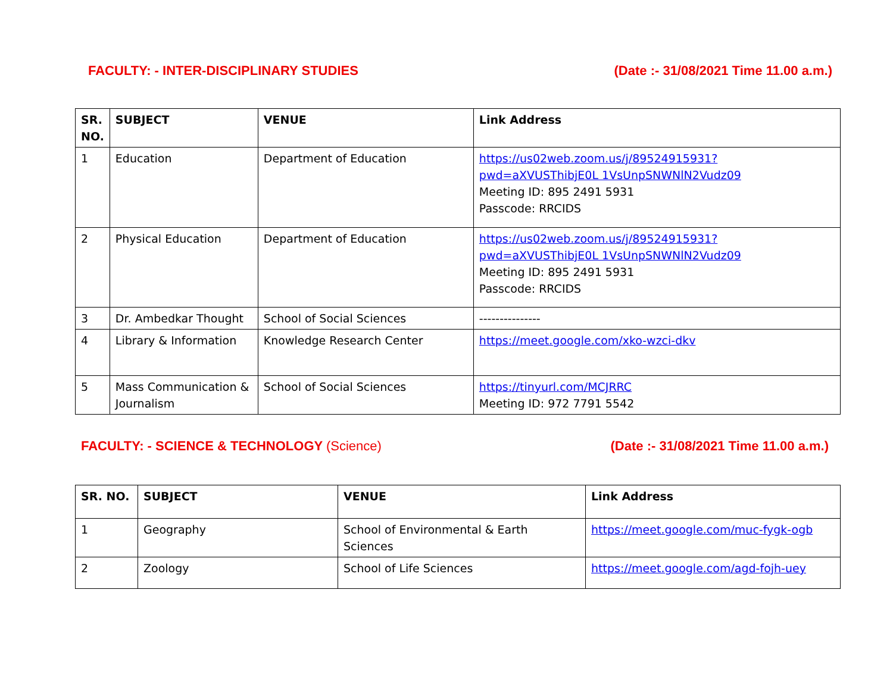FACULTY: - INTER-DISCIPLINARY STUDIES (Date :- 31/08/2021 Time 11.00 a.m.)
| SR. NO. | SUBJECT | VENUE | Link Address |
| --- | --- | --- | --- |
| 1 | Education | Department of Education | https://us02web.zoom.us/j/89524915931?pwd=aXVUSThibjE0L 1VsUnpSNWNlN2Vudz09 Meeting ID: 895 2491 5931 Passcode: RRCIDS |
| 2 | Physical Education | Department of Education | https://us02web.zoom.us/j/89524915931?pwd=aXVUSThibjE0L 1VsUnpSNWNlN2Vudz09 Meeting ID: 895 2491 5931 Passcode: RRCIDS |
| 3 | Dr. Ambedkar Thought | School of Social Sciences | --------------- |
| 4 | Library & Information | Knowledge Research Center | https://meet.google.com/xko-wzci-dkv |
| 5 | Mass Communication & Journalism | School of Social Sciences | https://tinyurl.com/MCJRRC Meeting ID: 972 7791 5542 |
FACULTY: - SCIENCE & TECHNOLOGY (Science) (Date :- 31/08/2021 Time 11.00 a.m.)
| SR. NO. | SUBJECT | VENUE | Link Address |
| --- | --- | --- | --- |
| 1 | Geography | School of Environmental & Earth Sciences | https://meet.google.com/muc-fygk-ogb |
| 2 | Zoology | School of Life Sciences | https://meet.google.com/agd-fojh-uey |